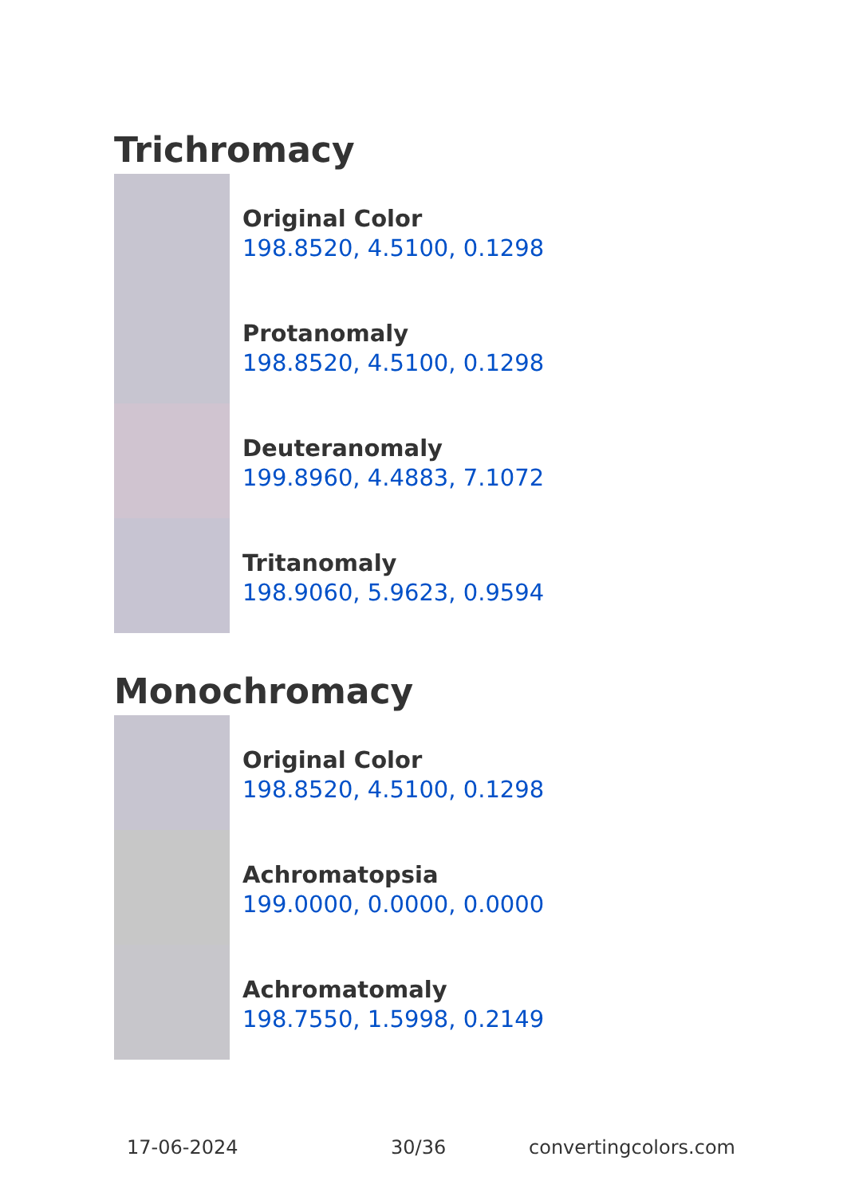Trichromacy
Original Color
198.8520, 4.5100, 0.1298
Protanomaly
198.8520, 4.5100, 0.1298
Deuteranomaly
199.8960, 4.4883, 7.1072
Tritanomaly
198.9060, 5.9623, 0.9594
Monochromacy
Original Color
198.8520, 4.5100, 0.1298
Achromatopsia
199.0000, 0.0000, 0.0000
Achromatomaly
198.7550, 1.5998, 0.2149
17-06-2024 30/36 convertingcolors.com